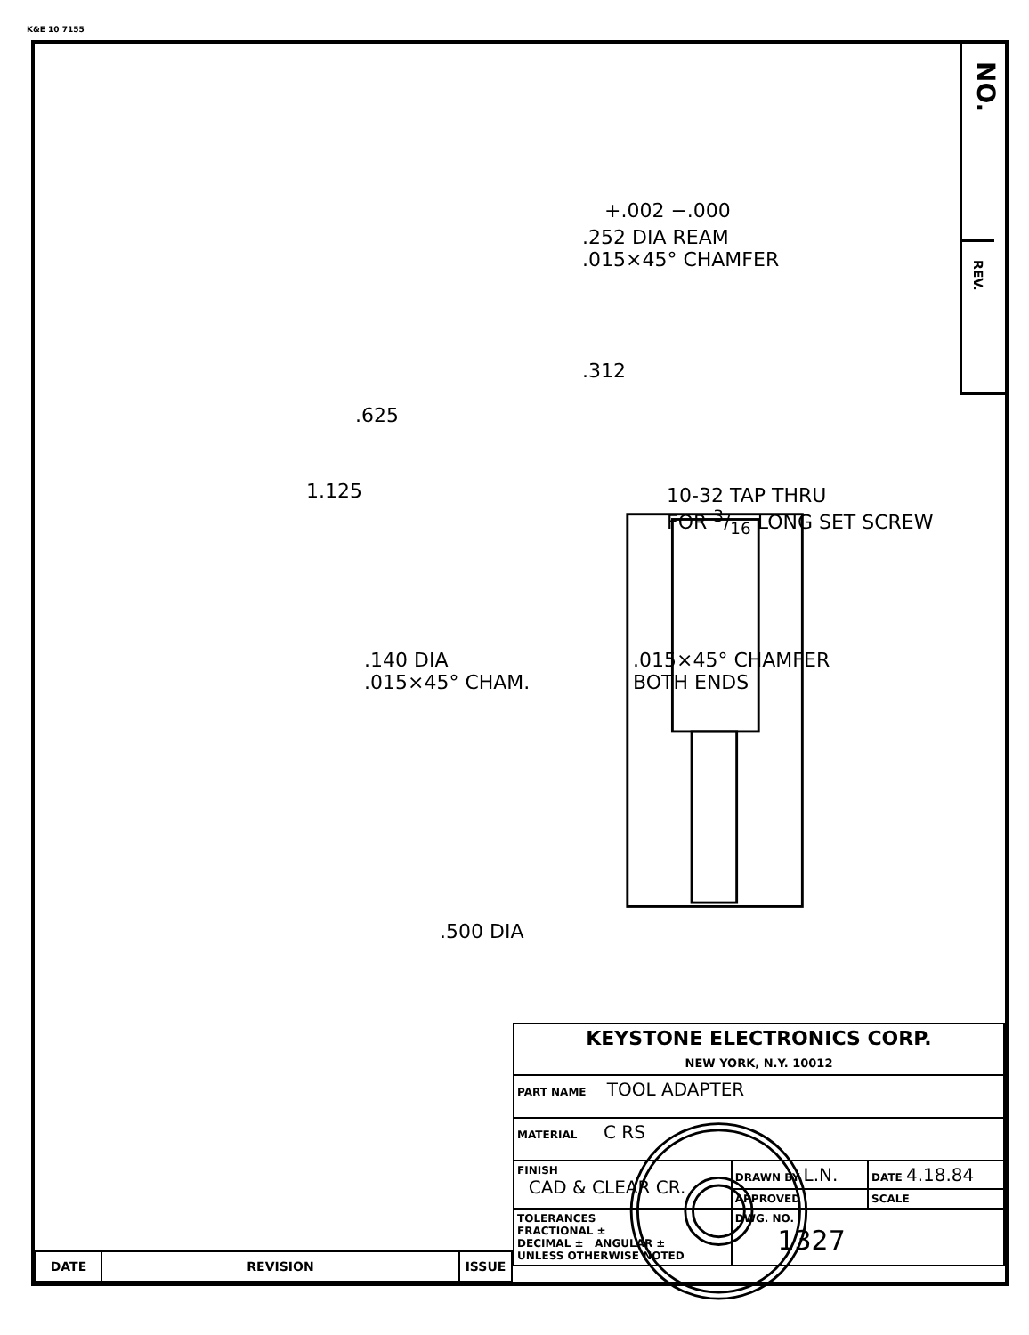K&E 10 7155
NO.
REV.
+.002 −.000
.252 DIA REAM
.015×45° CHAMFER
.312
.625
1.125
10-32 TAP THRU
FOR 3/16 LONG SET SCREW
.140 DIA
.015×45° CHAM.
.015×45° CHAMFER
BOTH ENDS
.500 DIA
| KEYSTONE ELECTRONICS CORP. NEW YORK, N.Y. 10012 | | |
| PART NAME TOOL ADAPTER | | |
| MATERIAL C RS | | |
| FINISH CAD & CLEAR CR. | DRAWN BY L.N. | DATE 4.18.84 |
| | APPROVED | SCALE |
| TOLERANCES FRACTIONAL ± DECIMAL ± ANGULAR ± UNLESS OTHERWISE NOTED | DWG. NO. 1327 | |
| DATE | REVISION | ISSUE |